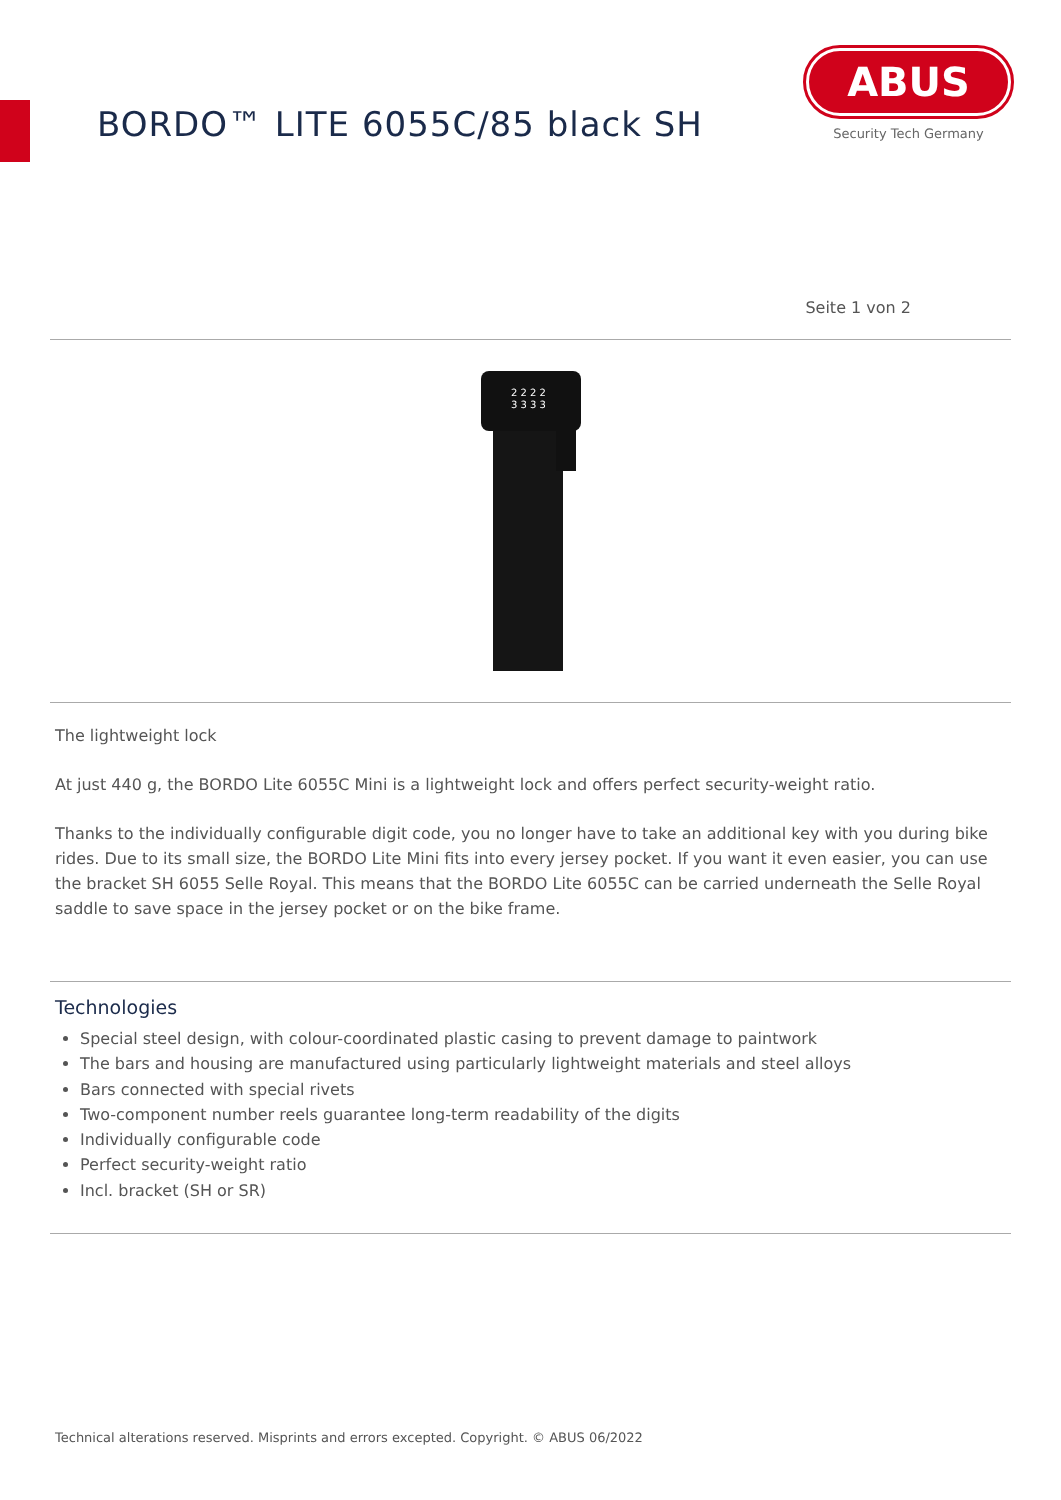BORDO™ LITE 6055C/85 black SH
ABUS
Security Tech Germany
Seite 1 von 2
2 2 2 2
3 3 3 3
The lightweight lock
At just 440 g, the BORDO Lite 6055C Mini is a lightweight lock and offers perfect security-weight ratio.
Thanks to the individually configurable digit code, you no longer have to take an additional key with you during bike rides. Due to its small size, the BORDO Lite Mini fits into every jersey pocket. If you want it even easier, you can use the bracket SH 6055 Selle Royal. This means that the BORDO Lite 6055C can be carried underneath the Selle Royal saddle to save space in the jersey pocket or on the bike frame.
Technologies
Special steel design, with colour-coordinated plastic casing to prevent damage to paintwork
The bars and housing are manufactured using particularly lightweight materials and steel alloys
Bars connected with special rivets
Two-component number reels guarantee long-term readability of the digits
Individually configurable code
Perfect security-weight ratio
Incl. bracket (SH or SR)
Technical alterations reserved. Misprints and errors excepted. Copyright. © ABUS 06/2022